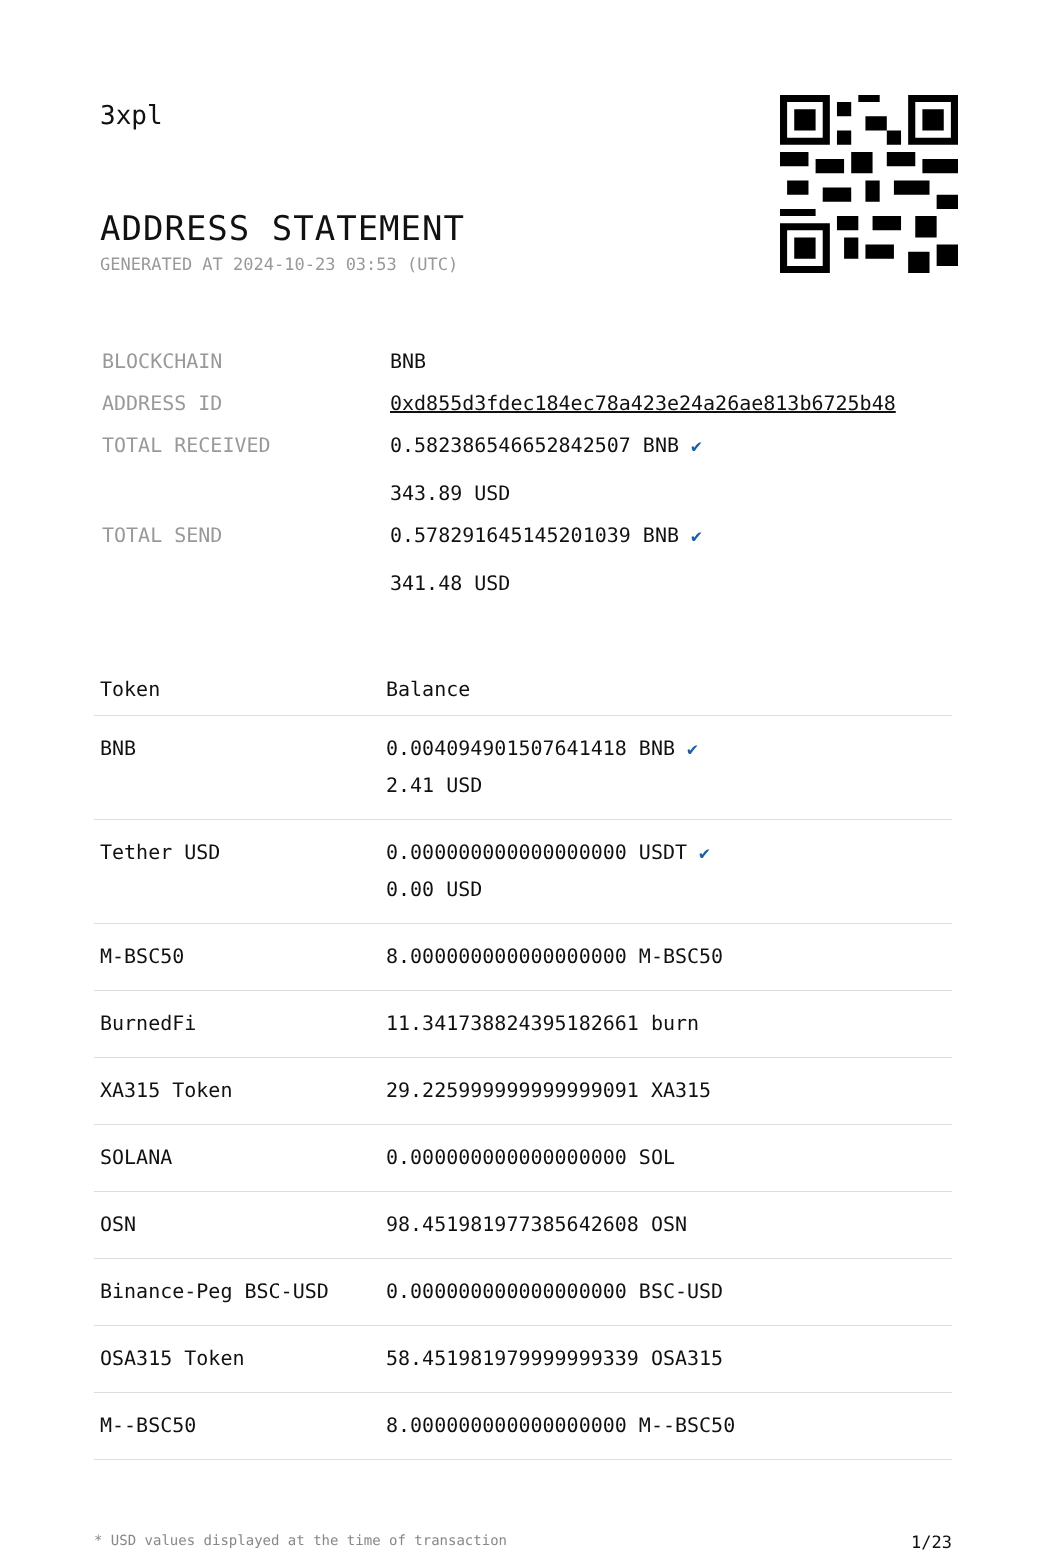3xpl
ADDRESS STATEMENT
GENERATED AT 2024-10-23 03:53 (UTC)
| BLOCKCHAIN | BNB |
| ADDRESS ID | 0xd855d3fdec184ec78a423e24a26ae813b6725b48 |
| TOTAL RECEIVED | 0.582386546652842507 BNB ✔ 343.89 USD |
| TOTAL SEND | 0.578291645145201039 BNB ✔ 341.48 USD |
| Token | Balance |
| --- | --- |
| BNB | 0.004094901507641418 BNB ✔ 2.41 USD |
| Tether USD | 0.000000000000000000 USDT ✔ 0.00 USD |
| M-BSC50 | 8.000000000000000000 M-BSC50 |
| BurnedFi | 11.341738824395182661 burn |
| XA315 Token | 29.225999999999999091 XA315 |
| SOLANA | 0.000000000000000000 SOL |
| OSN | 98.451981977385642608 OSN |
| Binance-Peg BSC-USD | 0.000000000000000000 BSC-USD |
| OSA315 Token | 58.451981979999999339 OSA315 |
| M--BSC50 | 8.000000000000000000 M--BSC50 |
* USD values displayed at the time of transaction 1/23